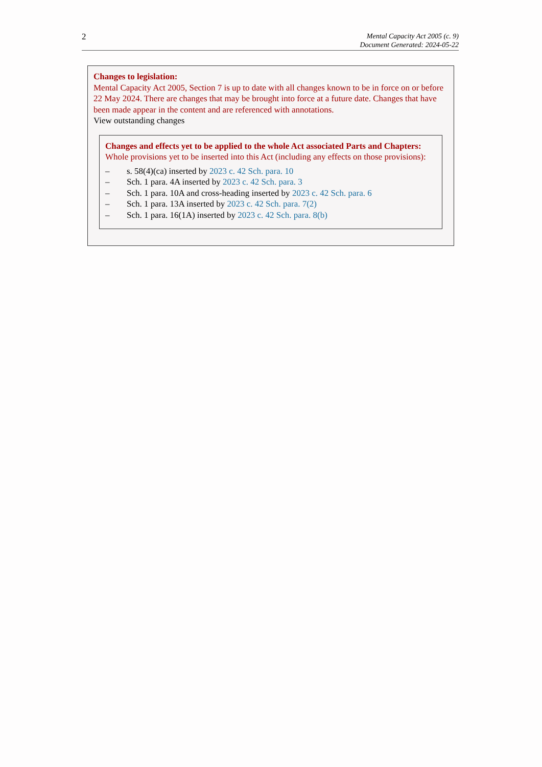2
Mental Capacity Act 2005 (c. 9)
Document Generated: 2024-05-22
Changes to legislation:
Mental Capacity Act 2005, Section 7 is up to date with all changes known to be in force on or before 22 May 2024. There are changes that may be brought into force at a future date. Changes that have been made appear in the content and are referenced with annotations.
View outstanding changes
Changes and effects yet to be applied to the whole Act associated Parts and Chapters:
Whole provisions yet to be inserted into this Act (including any effects on those provisions):
– s. 58(4)(ca) inserted by 2023 c. 42 Sch. para. 10
– Sch. 1 para. 4A inserted by 2023 c. 42 Sch. para. 3
– Sch. 1 para. 10A and cross-heading inserted by 2023 c. 42 Sch. para. 6
– Sch. 1 para. 13A inserted by 2023 c. 42 Sch. para. 7(2)
– Sch. 1 para. 16(1A) inserted by 2023 c. 42 Sch. para. 8(b)